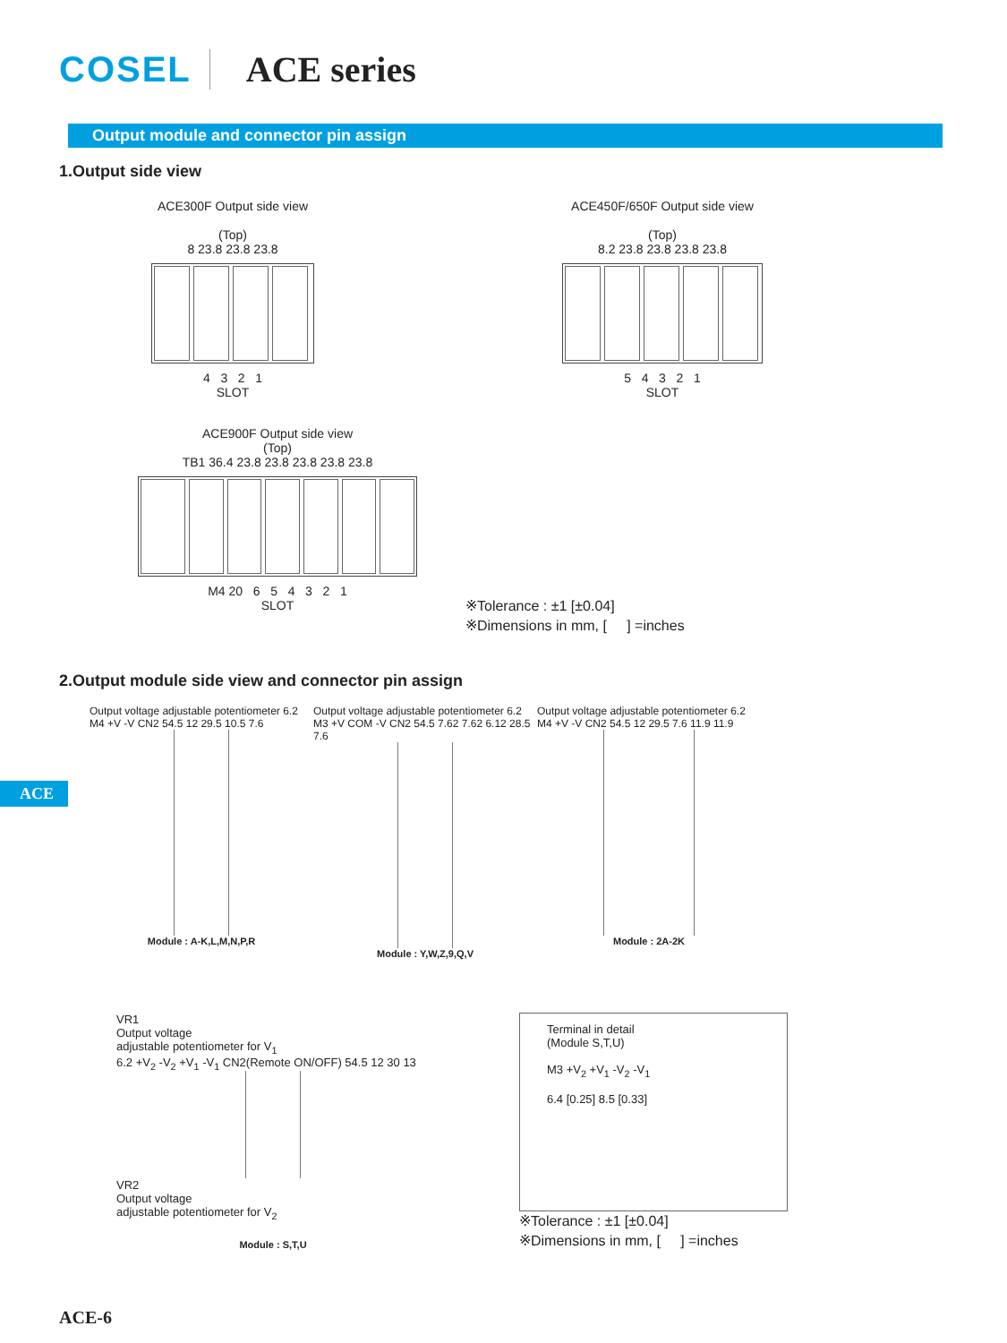COSEL ACE series
Output module and connector pin assign
1.Output side view
ACE300F Output side view
(Top)
8 23.8 23.8 23.8
4 3 2 1
SLOT
ACE450F/650F Output side view
(Top)
8.2 23.8 23.8 23.8 23.8
5 4 3 2 1
SLOT
ACE900F Output side view
(Top)
TB1 36.4 23.8 23.8 23.8 23.8 23.8
M4 20 6 5 4 3 2 1
SLOT
※Tolerance : ±1 [±0.04]
※Dimensions in mm, [ ] =inches
2.Output module side view and connector pin assign
Output voltage adjustable potentiometer 6.2 M4 +V -V CN2 54.5 12 29.5 10.5 7.6
Module : A-K,L,M,N,P,R
Output voltage adjustable potentiometer 6.2 M3 +V COM -V CN2 54.5 7.62 7.62 6.12 28.5 7.6
Module : Y,W,Z,9,Q,V
Output voltage adjustable potentiometer 6.2 M4 +V -V CN2 54.5 12 29.5 7.6 11.9 11.9
Module : 2A-2K
VR1
Output voltage
adjustable potentiometer for V<sub>1</sub>
6.2 +V<sub>2</sub> -V<sub>2</sub> +V<sub>1</sub> -V<sub>1</sub> CN2(Remote ON/OFF) 54.5 12 30 13
VR2
Output voltage
adjustable potentiometer for V<sub>2</sub>
Module : S,T,U
Terminal in detail
(Module S,T,U)
M3 +V<sub>2</sub> +V<sub>1</sub> -V<sub>2</sub> -V<sub>1</sub>
6.4 [0.25] 8.5 [0.33]
※Tolerance : ±1 [±0.04]
※Dimensions in mm, [ ] =inches
ACE
ACE-6